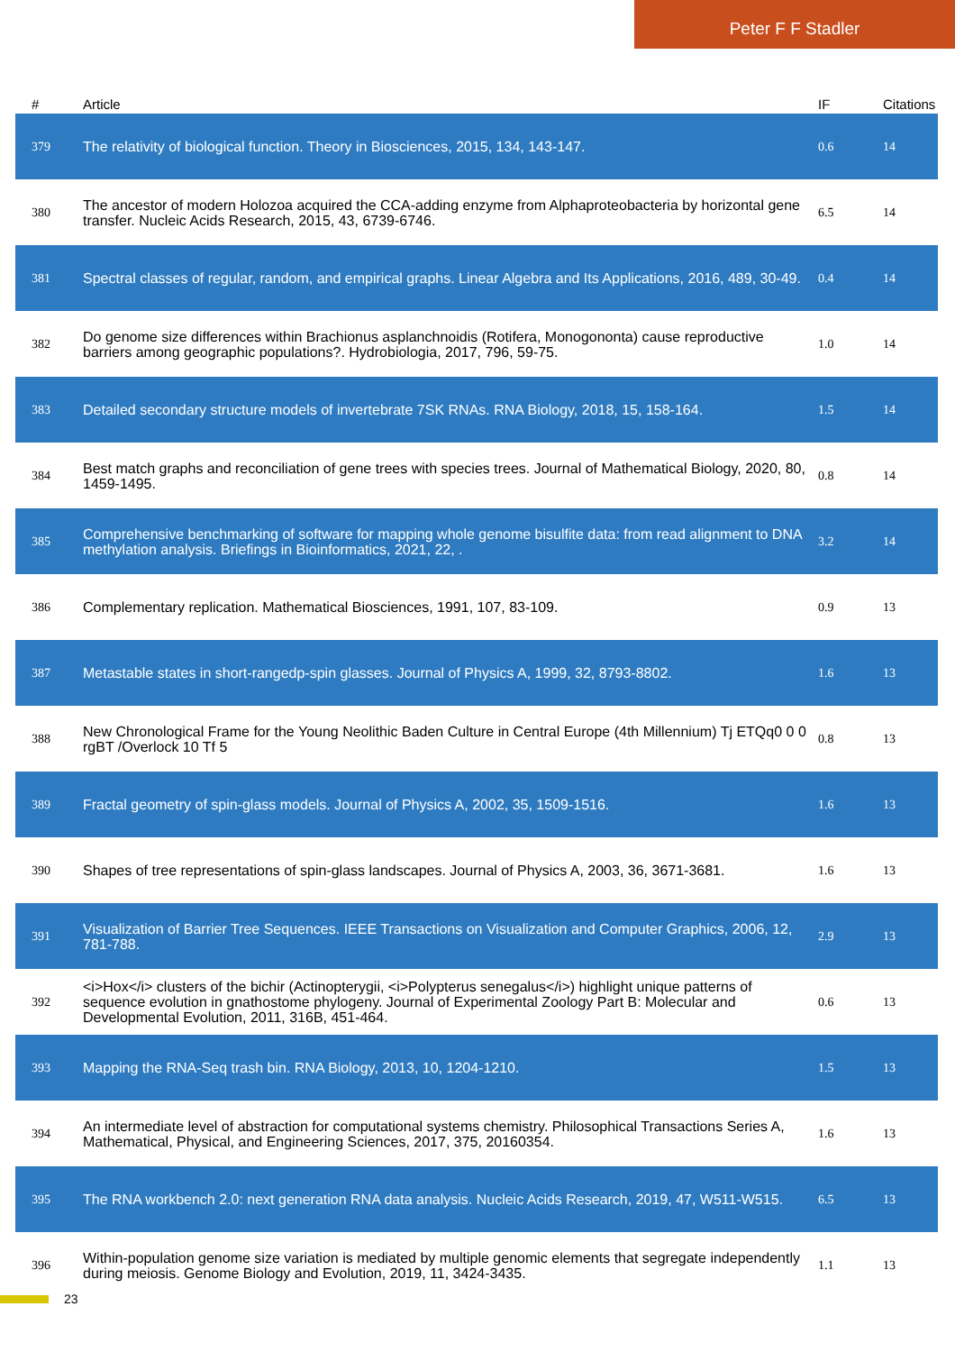Peter F F Stadler
| # | Article | IF | Citations |
| --- | --- | --- | --- |
| 379 | The relativity of biological function. Theory in Biosciences, 2015, 134, 143-147. | 0.6 | 14 |
| 380 | The ancestor of modern Holozoa acquired the CCA-adding enzyme from Alphaproteobacteria by horizontal gene transfer. Nucleic Acids Research, 2015, 43, 6739-6746. | 6.5 | 14 |
| 381 | Spectral classes of regular, random, and empirical graphs. Linear Algebra and Its Applications, 2016, 489, 30-49. | 0.4 | 14 |
| 382 | Do genome size differences within Brachionus asplanchnoidis (Rotifera, Monogononta) cause reproductive barriers among geographic populations?. Hydrobiologia, 2017, 796, 59-75. | 1.0 | 14 |
| 383 | Detailed secondary structure models of invertebrate 7SK RNAs. RNA Biology, 2018, 15, 158-164. | 1.5 | 14 |
| 384 | Best match graphs and reconciliation of gene trees with species trees. Journal of Mathematical Biology, 2020, 80, 1459-1495. | 0.8 | 14 |
| 385 | Comprehensive benchmarking of software for mapping whole genome bisulfite data: from read alignment to DNA methylation analysis. Briefings in Bioinformatics, 2021, 22, . | 3.2 | 14 |
| 386 | Complementary replication. Mathematical Biosciences, 1991, 107, 83-109. | 0.9 | 13 |
| 387 | Metastable states in short-rangedp-spin glasses. Journal of Physics A, 1999, 32, 8793-8802. | 1.6 | 13 |
| 388 | New Chronological Frame for the Young Neolithic Baden Culture in Central Europe (4th Millennium) Tj ETQq0 0 0 rgBT /Overlock 10 Tf 5 | 0.8 | 13 |
| 389 | Fractal geometry of spin-glass models. Journal of Physics A, 2002, 35, 1509-1516. | 1.6 | 13 |
| 390 | Shapes of tree representations of spin-glass landscapes. Journal of Physics A, 2003, 36, 3671-3681. | 1.6 | 13 |
| 391 | Visualization of Barrier Tree Sequences. IEEE Transactions on Visualization and Computer Graphics, 2006, 12, 781-788. | 2.9 | 13 |
| 392 | <i>Hox</i> clusters of the bichir (Actinopterygii, <i>Polypterus senegalus</i>) highlight unique patterns of sequence evolution in gnathostome phylogeny. Journal of Experimental Zoology Part B: Molecular and Developmental Evolution, 2011, 316B, 451-464. | 0.6 | 13 |
| 393 | Mapping the RNA-Seq trash bin. RNA Biology, 2013, 10, 1204-1210. | 1.5 | 13 |
| 394 | An intermediate level of abstraction for computational systems chemistry. Philosophical Transactions Series A, Mathematical, Physical, and Engineering Sciences, 2017, 375, 20160354. | 1.6 | 13 |
| 395 | The RNA workbench 2.0: next generation RNA data analysis. Nucleic Acids Research, 2019, 47, W511-W515. | 6.5 | 13 |
| 396 | Within-population genome size variation is mediated by multiple genomic elements that segregate independently during meiosis. Genome Biology and Evolution, 2019, 11, 3424-3435. | 1.1 | 13 |
23